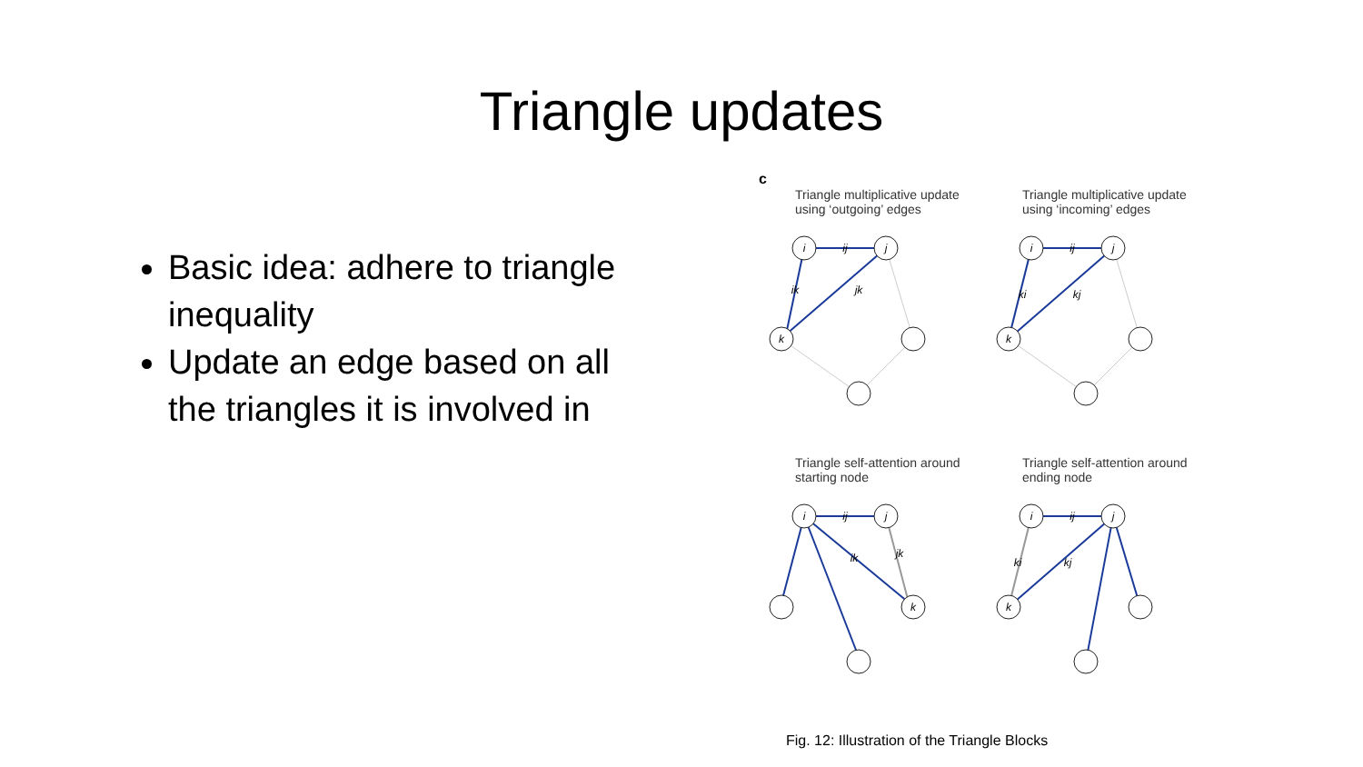Triangle updates
Basic idea: adhere to triangle inequality
Update an edge based on all the triangles it is involved in
c
Triangle multiplicative update using ‘outgoing’ edges
i
ij
j
k
ik
jk
Triangle multiplicative update using ‘incoming’ edges
i
ij
j
k
ki
kj
Triangle self-attention around starting node
i
ij
j
k
ik
jk
Triangle self-attention around ending node
i
ij
j
k
ki
kj
Fig. 12: Illustration of the Triangle Blocks